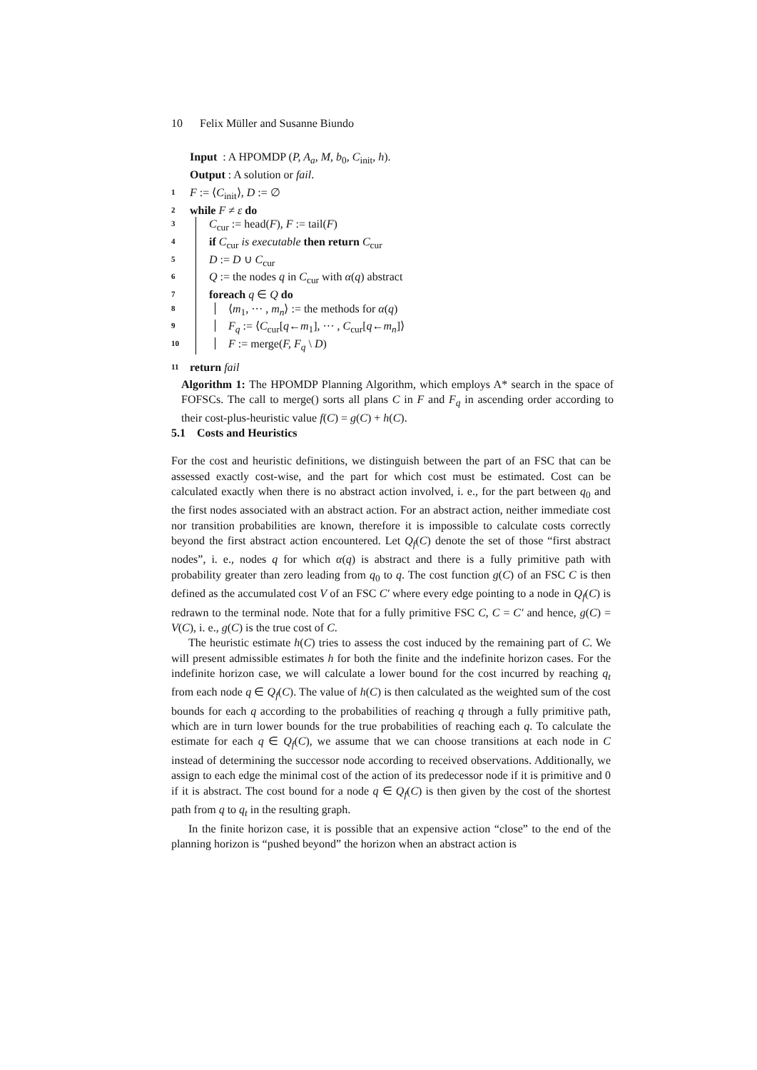10 Felix Müller and Susanne Biundo
Input : A HPOMDP (P, A<sub>a</sub>, M, b<sub>0</sub>, C<sub>init</sub>, h).
Output : A solution or fail.
1 F := ⟨C<sub>init</sub>⟩, D := ∅
2 while F ≠ ε do
3 C<sub>cur</sub> := head(F), F := tail(F)
4 if C<sub>cur</sub> is executable then return C<sub>cur</sub>
5 D := D ∪ C<sub>cur</sub>
6 Q := the nodes q in C<sub>cur</sub> with α(q) abstract
7 foreach q ∈ Q do
8 ⟨m<sub>1</sub>, ··· , m<sub>n</sub>⟩ := the methods for α(q)
9 F<sub>q</sub> := ⟨C<sub>cur</sub>[q←m<sub>1</sub>], ··· , C<sub>cur</sub>[q←m<sub>n</sub>]⟩
10 F := merge(F, F<sub>q</sub> \ D)
11 return fail
Algorithm 1: The HPOMDP Planning Algorithm, which employs A* search in the space of FOFSCs. The call to merge() sorts all plans C in F and F<sub>q</sub> in ascending order according to their cost-plus-heuristic value f(C) = g(C) + h(C).
5.1 Costs and Heuristics
For the cost and heuristic definitions, we distinguish between the part of an FSC that can be assessed exactly cost-wise, and the part for which cost must be estimated. Cost can be calculated exactly when there is no abstract action involved, i. e., for the part between q<sub>0</sub> and the first nodes associated with an abstract action. For an abstract action, neither immediate cost nor transition probabilities are known, therefore it is impossible to calculate costs correctly beyond the first abstract action encountered. Let Q<sub>f</sub>(C) denote the set of those “first abstract nodes”, i. e., nodes q for which α(q) is abstract and there is a fully primitive path with probability greater than zero leading from q<sub>0</sub> to q. The cost function g(C) of an FSC C is then defined as the accumulated cost V of an FSC C′ where every edge pointing to a node in Q<sub>f</sub>(C) is redrawn to the terminal node. Note that for a fully primitive FSC C, C = C′ and hence, g(C) = V(C), i. e., g(C) is the true cost of C.
The heuristic estimate h(C) tries to assess the cost induced by the remaining part of C. We will present admissible estimates h for both the finite and the indefinite horizon cases. For the indefinite horizon case, we will calculate a lower bound for the cost incurred by reaching q<sub>t</sub> from each node q ∈ Q<sub>f</sub>(C). The value of h(C) is then calculated as the weighted sum of the cost bounds for each q according to the probabilities of reaching q through a fully primitive path, which are in turn lower bounds for the true probabilities of reaching each q. To calculate the estimate for each q ∈ Q<sub>f</sub>(C), we assume that we can choose transitions at each node in C instead of determining the successor node according to received observations. Additionally, we assign to each edge the minimal cost of the action of its predecessor node if it is primitive and 0 if it is abstract. The cost bound for a node q ∈ Q<sub>f</sub>(C) is then given by the cost of the shortest path from q to q<sub>t</sub> in the resulting graph.
In the finite horizon case, it is possible that an expensive action “close” to the end of the planning horizon is “pushed beyond” the horizon when an abstract action is